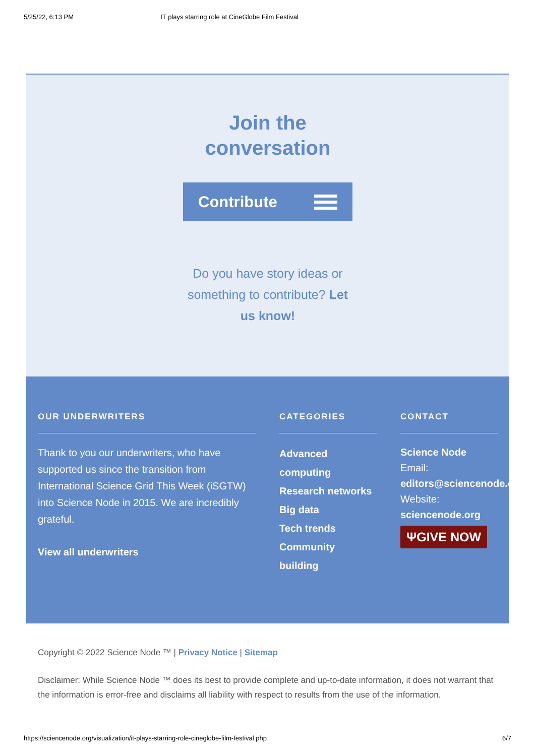5/25/22, 6:13 PM IT plays starring role at CineGlobe Film Festival
Join the
conversation
Contribute
Do you have story ideas or something to contribute? Let us know!
OUR UNDERWRITERS
Thank to you our underwriters, who have supported us since the transition from International Science Grid This Week (iSGTW) into Science Node in 2015. We are incredibly grateful.
View all underwriters
CATEGORIES
Advanced computing
Research networks
Big data
Tech trends
Community building
CONTACT
Science Node
Email:
editors@sciencenode.o
Website:
sciencenode.org
ΨGIVE NOW
Copyright © 2022 Science Node ™ | Privacy Notice | Sitemap
Disclaimer: While Science Node ™ does its best to provide complete and up-to-date information, it does not warrant that the information is error-free and disclaims all liability with respect to results from the use of the information.
https://sciencenode.org/visualization/it-plays-starring-role-cineglobe-film-festival.php 6/7